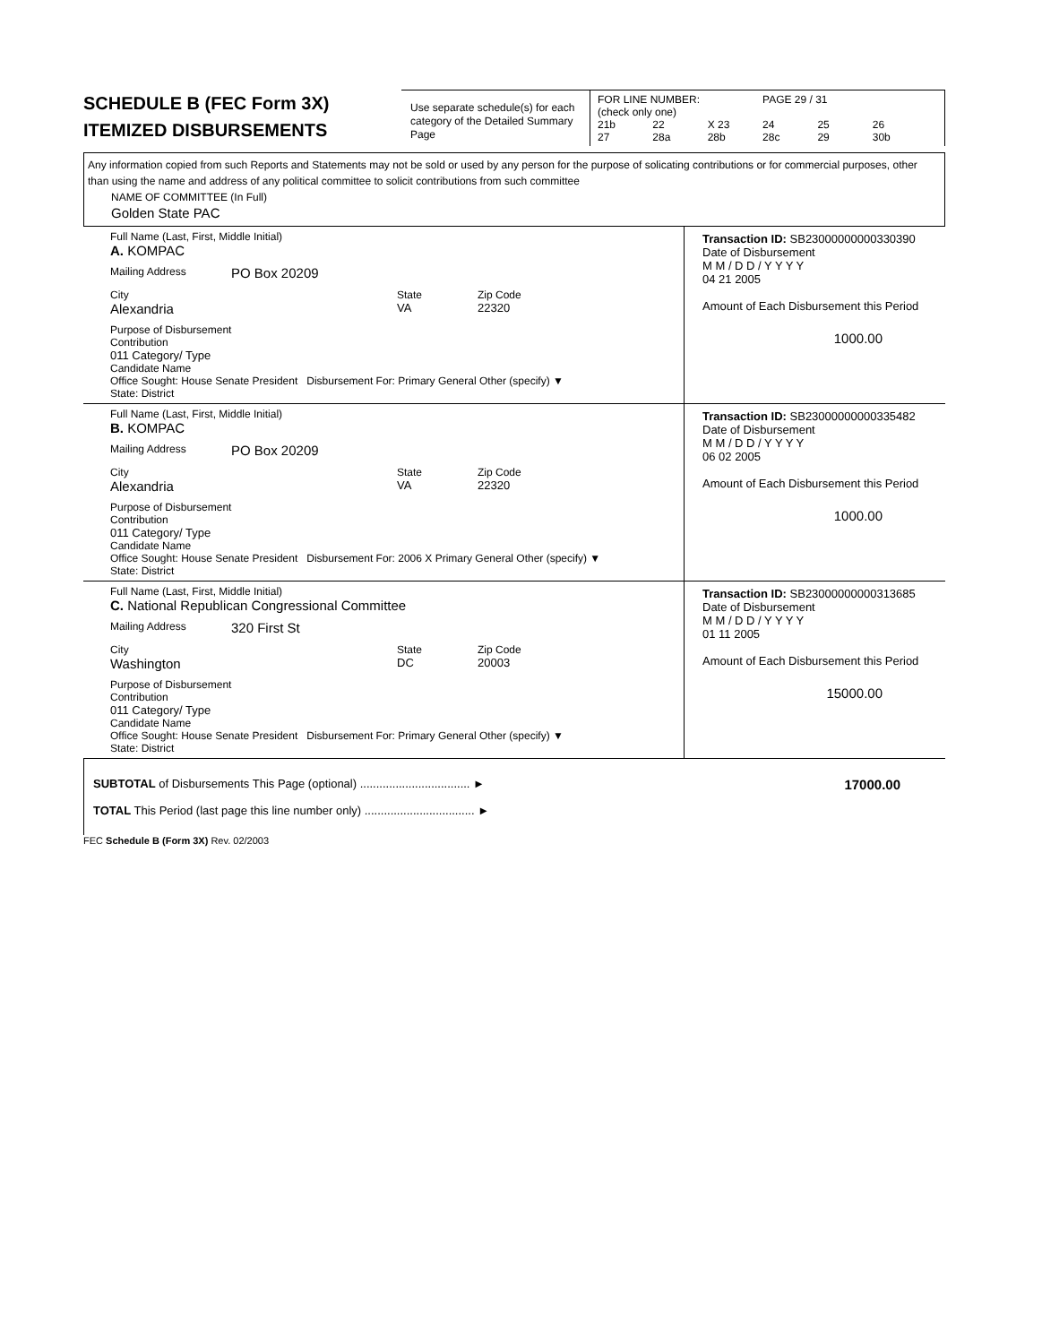SCHEDULE B (FEC Form 3X)
ITEMIZED DISBURSEMENTS
Use separate schedule(s) for each category of the Detailed Summary Page
FOR LINE NUMBER: PAGE 29 / 31
(check only one)
21b 22 X 23 24 25 26
27 28a 28b 28c 29 30b
Any information copied from such Reports and Statements may not be sold or used by any person for the purpose of solicating contributions or for commercial purposes, other than using the name and address of any political committee to solicit contributions from such committee
NAME OF COMMITTEE (In Full)
Golden State PAC
Full Name (Last, First, Middle Initial)
A. KOMPAC
Mailing Address PO Box 20209
City
Alexandria
State
VA
Zip Code
22320
Purpose of Disbursement
Contribution
011 Category/ Type
Candidate Name
Office Sought: House Senate President Disbursement For: Primary General Other (specify) ▼
State: District
Transaction ID: SB23000000000330390
Date of Disbursement
M M / D D / Y Y Y Y
04 21 2005
Amount of Each Disbursement this Period
1000.00
Full Name (Last, First, Middle Initial)
B. KOMPAC
Mailing Address PO Box 20209
City
Alexandria
State
VA
Zip Code
22320
Purpose of Disbursement
Contribution
011 Category/ Type
Candidate Name
Office Sought: House Senate President Disbursement For: 2006 X Primary General Other (specify) ▼
State: District
Transaction ID: SB23000000000335482
Date of Disbursement
M M / D D / Y Y Y Y
06 02 2005
Amount of Each Disbursement this Period
1000.00
Full Name (Last, First, Middle Initial)
C. National Republican Congressional Committee
Mailing Address 320 First St
City
Washington
State
DC
Zip Code
20003
Purpose of Disbursement
Contribution
011 Category/ Type
Candidate Name
Office Sought: House Senate President Disbursement For: Primary General Other (specify) ▼
State: District
Transaction ID: SB23000000000313685
Date of Disbursement
M M / D D / Y Y Y Y
01 11 2005
Amount of Each Disbursement this Period
15000.00
SUBTOTAL of Disbursements This Page (optional) .................................. ►
TOTAL This Period (last page this line number only) .................................. ►
17000.00
FEC Schedule B (Form 3X) Rev. 02/2003